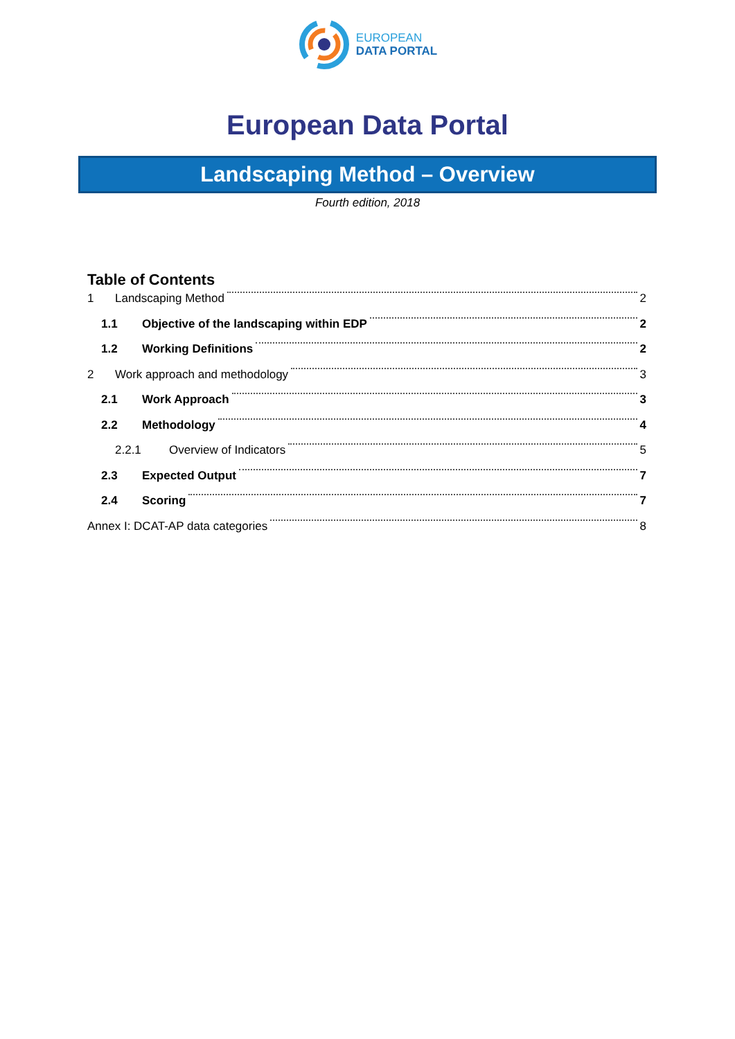EUROPEAN
DATA PORTAL
European Data Portal
Landscaping Method – Overview
Fourth edition, 2018
Table of Contents
1 Landscaping Method 2
1.1 Objective of the landscaping within EDP 2
1.2 Working Definitions 2
2 Work approach and methodology 3
2.1 Work Approach 3
2.2 Methodology 4
2.2.1 Overview of Indicators 5
2.3 Expected Output 7
2.4 Scoring 7
Annex I: DCAT-AP data categories 8